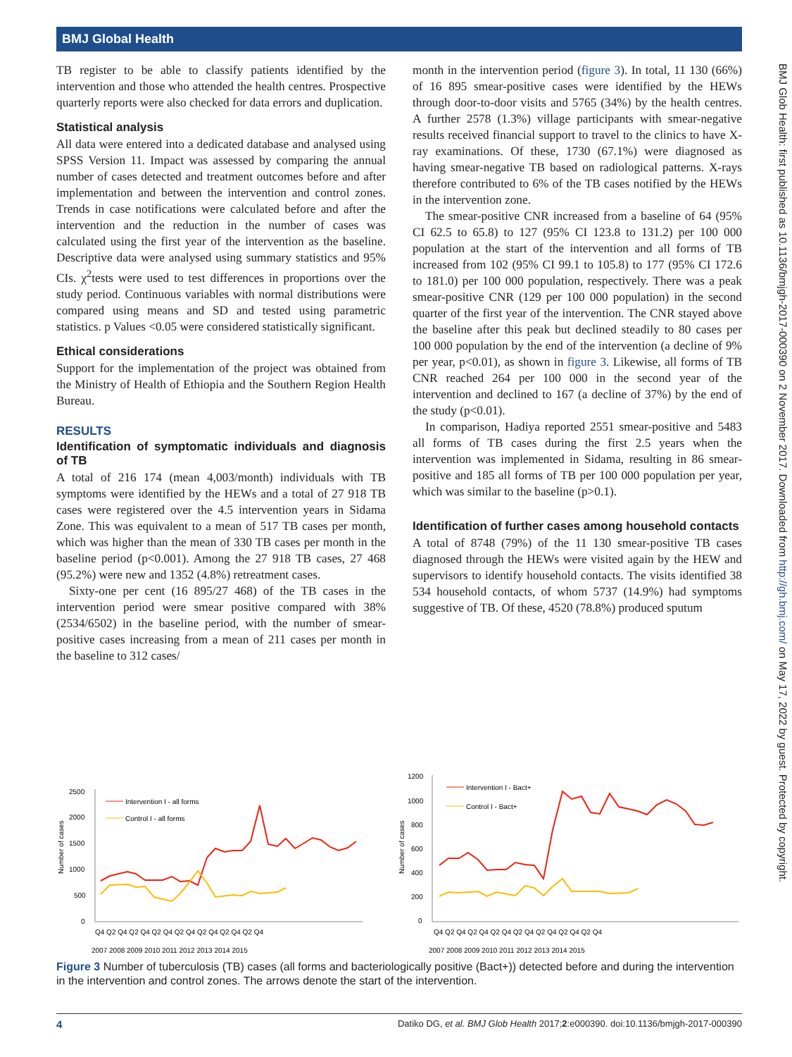BMJ Global Health
TB register to be able to classify patients identified by the intervention and those who attended the health centres. Prospective quarterly reports were also checked for data errors and duplication.
Statistical analysis
All data were entered into a dedicated database and analysed using SPSS Version 11. Impact was assessed by comparing the annual number of cases detected and treatment outcomes before and after implementation and between the intervention and control zones. Trends in case notifications were calculated before and after the intervention and the reduction in the number of cases was calculated using the first year of the intervention as the baseline. Descriptive data were analysed using summary statistics and 95% CIs. χ<sup>2</sup>tests were used to test differences in proportions over the study period. Continuous variables with normal distributions were compared using means and SD and tested using parametric statistics. p Values <0.05 were considered statistically significant.
Ethical considerations
Support for the implementation of the project was obtained from the Ministry of Health of Ethiopia and the Southern Region Health Bureau.
RESULTS
Identification of symptomatic individuals and diagnosis of TB
A total of 216 174 (mean 4,003/month) individuals with TB symptoms were identified by the HEWs and a total of 27 918 TB cases were registered over the 4.5 intervention years in Sidama Zone. This was equivalent to a mean of 517 TB cases per month, which was higher than the mean of 330 TB cases per month in the baseline period (p<0.001). Among the 27 918 TB cases, 27 468 (95.2%) were new and 1352 (4.8%) retreatment cases.
Sixty-one per cent (16 895/27 468) of the TB cases in the intervention period were smear positive compared with 38% (2534/6502) in the baseline period, with the number of smear-positive cases increasing from a mean of 211 cases per month in the baseline to 312 cases/
month in the intervention period (figure 3). In total, 11 130 (66%) of 16 895 smear-positive cases were identified by the HEWs through door-to-door visits and 5765 (34%) by the health centres. A further 2578 (1.3%) village participants with smear-negative results received financial support to travel to the clinics to have X-ray examinations. Of these, 1730 (67.1%) were diagnosed as having smear-negative TB based on radiological patterns. X-rays therefore contributed to 6% of the TB cases notified by the HEWs in the intervention zone.
The smear-positive CNR increased from a baseline of 64 (95% CI 62.5 to 65.8) to 127 (95% CI 123.8 to 131.2) per 100 000 population at the start of the intervention and all forms of TB increased from 102 (95% CI 99.1 to 105.8) to 177 (95% CI 172.6 to 181.0) per 100 000 population, respectively. There was a peak smear-positive CNR (129 per 100 000 population) in the second quarter of the first year of the intervention. The CNR stayed above the baseline after this peak but declined steadily to 80 cases per 100 000 population by the end of the intervention (a decline of 9% per year, p<0.01), as shown in figure 3. Likewise, all forms of TB CNR reached 264 per 100 000 in the second year of the intervention and declined to 167 (a decline of 37%) by the end of the study (p<0.01).
In comparison, Hadiya reported 2551 smear-positive and 5483 all forms of TB cases during the first 2.5 years when the intervention was implemented in Sidama, resulting in 86 smear-positive and 185 all forms of TB per 100 000 population per year, which was similar to the baseline (p>0.1).
Identification of further cases among household contacts
A total of 8748 (79%) of the 11 130 smear-positive TB cases diagnosed through the HEWs were visited again by the HEW and supervisors to identify household contacts. The visits identified 38 534 household contacts, of whom 5737 (14.9%) had symptoms suggestive of TB. Of these, 4520 (78.8%) produced sputum
Number of cases
2500
2000
1500
1000
500
0
Intervention I - all forms
Control I - all forms
Q4 Q2 Q4 Q2 Q4 Q2 Q4 Q2 Q4 Q2 Q4 Q2 Q4 Q2 Q4
2007 2008 2009 2010 2011 2012 2013 2014 2015
Number of cases
1200
1000
800
600
400
200
0
Intervention I - Bact+
Control I - Bact+
Q4 Q2 Q4 Q2 Q4 Q2 Q4 Q2 Q4 Q2 Q4 Q2 Q4 Q2 Q4
2007 2008 2009 2010 2011 2012 2013 2014 2015
Figure 3 Number of tuberculosis (TB) cases (all forms and bacteriologically positive (Bact+)) detected before and during the intervention in the intervention and control zones. The arrows denote the start of the intervention.
4 Datiko DG, et al. BMJ Glob Health 2017;2:e000390. doi:10.1136/bmjgh-2017-000390
BMJ Glob Health: first published as 10.1136/bmjgh-2017-000390 on 2 November 2017. Downloaded from http://gh.bmj.com/ on May 17, 2022 by guest. Protected by copyright.